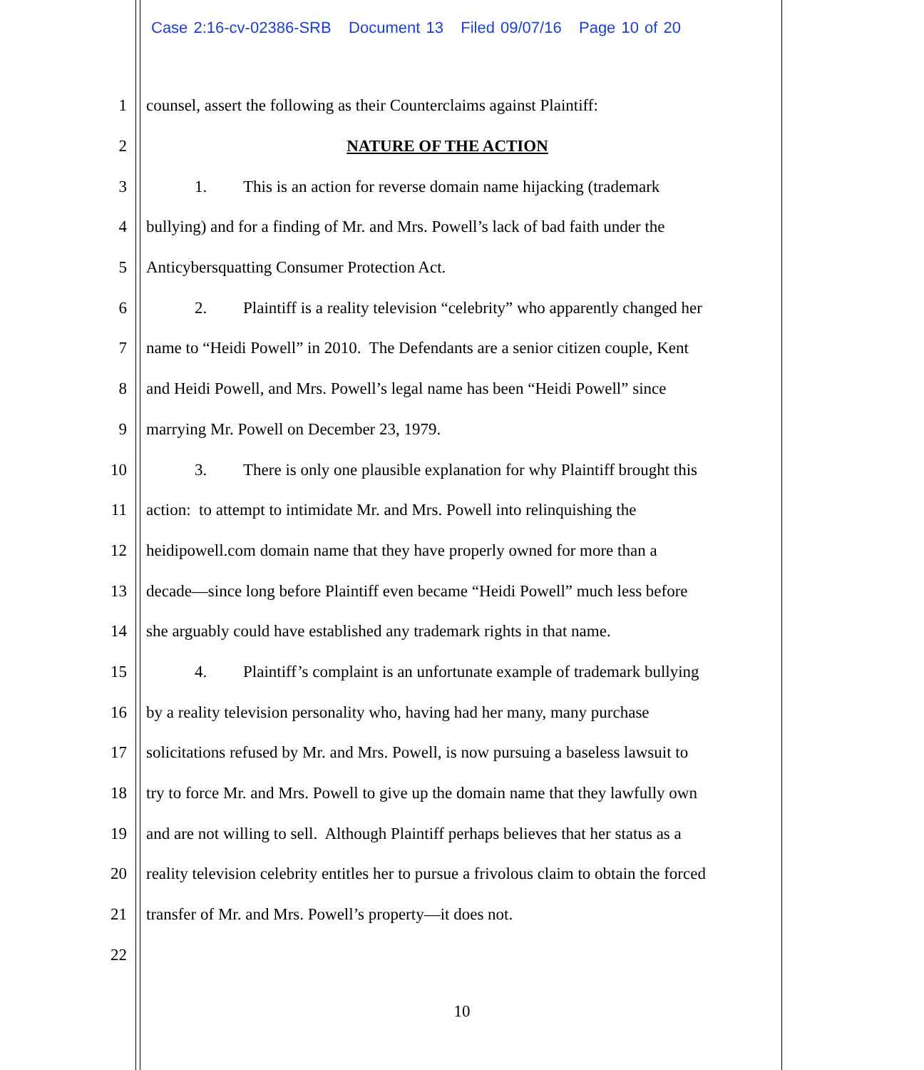Case 2:16-cv-02386-SRB Document 13 Filed 09/07/16 Page 10 of 20
1 counsel, assert the following as their Counterclaims against Plaintiff:
2 NATURE OF THE ACTION
3 1. This is an action for reverse domain name hijacking (trademark
4 bullying) and for a finding of Mr. and Mrs. Powell’s lack of bad faith under the
5 Anticybersquatting Consumer Protection Act.
6 2. Plaintiff is a reality television “celebrity” who apparently changed her
7 name to “Heidi Powell” in 2010. The Defendants are a senior citizen couple, Kent
8 and Heidi Powell, and Mrs. Powell’s legal name has been “Heidi Powell” since
9 marrying Mr. Powell on December 23, 1979.
10 3. There is only one plausible explanation for why Plaintiff brought this
11 action: to attempt to intimidate Mr. and Mrs. Powell into relinquishing the
12 heidipowell.com domain name that they have properly owned for more than a
13 decade—since long before Plaintiff even became “Heidi Powell” much less before
14 she arguably could have established any trademark rights in that name.
15 4. Plaintiff’s complaint is an unfortunate example of trademark bullying
16 by a reality television personality who, having had her many, many purchase
17 solicitations refused by Mr. and Mrs. Powell, is now pursuing a baseless lawsuit to
18 try to force Mr. and Mrs. Powell to give up the domain name that they lawfully own
19 and are not willing to sell. Although Plaintiff perhaps believes that her status as a
20 reality television celebrity entitles her to pursue a frivolous claim to obtain the forced
21 transfer of Mr. and Mrs. Powell’s property—it does not.
22
10